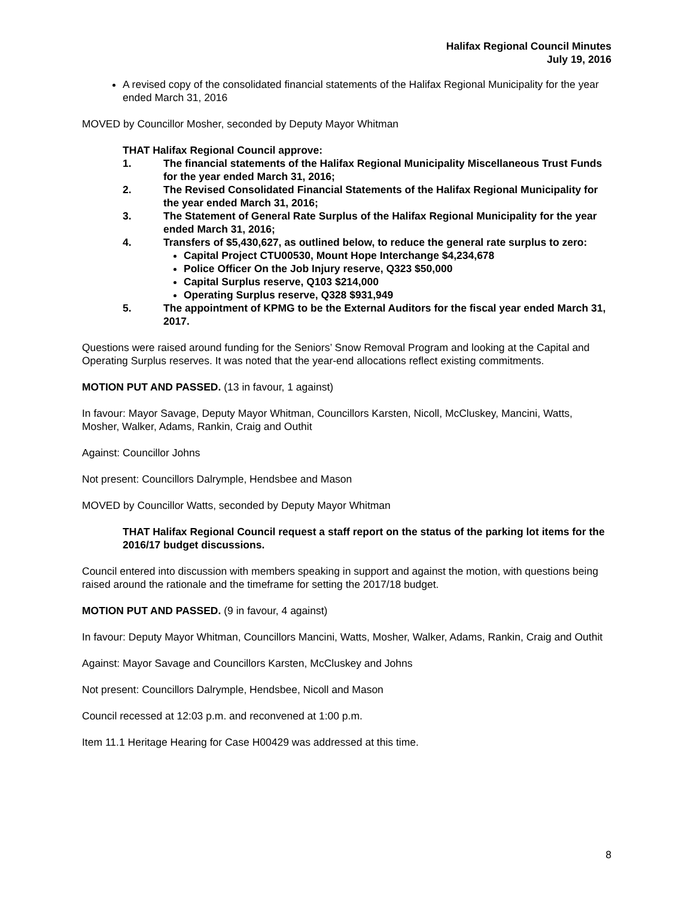Halifax Regional Council Minutes
July 19, 2016
A revised copy of the consolidated financial statements of the Halifax Regional Municipality for the year ended March 31, 2016
MOVED by Councillor Mosher, seconded by Deputy Mayor Whitman
THAT Halifax Regional Council approve:
1. The financial statements of the Halifax Regional Municipality Miscellaneous Trust Funds for the year ended March 31, 2016;
2. The Revised Consolidated Financial Statements of the Halifax Regional Municipality for the year ended March 31, 2016;
3. The Statement of General Rate Surplus of the Halifax Regional Municipality for the year ended March 31, 2016;
4. Transfers of $5,430,627, as outlined below, to reduce the general rate surplus to zero:
Capital Project CTU00530, Mount Hope Interchange $4,234,678
Police Officer On the Job Injury reserve, Q323 $50,000
Capital Surplus reserve, Q103 $214,000
Operating Surplus reserve, Q328 $931,949
5. The appointment of KPMG to be the External Auditors for the fiscal year ended March 31, 2017.
Questions were raised around funding for the Seniors’ Snow Removal Program and looking at the Capital and Operating Surplus reserves. It was noted that the year-end allocations reflect existing commitments.
MOTION PUT AND PASSED. (13 in favour, 1 against)
In favour: Mayor Savage, Deputy Mayor Whitman, Councillors Karsten, Nicoll, McCluskey, Mancini, Watts, Mosher, Walker, Adams, Rankin, Craig and Outhit
Against: Councillor Johns
Not present: Councillors Dalrymple, Hendsbee and Mason
MOVED by Councillor Watts, seconded by Deputy Mayor Whitman
THAT Halifax Regional Council request a staff report on the status of the parking lot items for the 2016/17 budget discussions.
Council entered into discussion with members speaking in support and against the motion, with questions being raised around the rationale and the timeframe for setting the 2017/18 budget.
MOTION PUT AND PASSED. (9 in favour, 4 against)
In favour: Deputy Mayor Whitman, Councillors Mancini, Watts, Mosher, Walker, Adams, Rankin, Craig and Outhit
Against: Mayor Savage and Councillors Karsten, McCluskey and Johns
Not present: Councillors Dalrymple, Hendsbee, Nicoll and Mason
Council recessed at 12:03 p.m. and reconvened at 1:00 p.m.
Item 11.1 Heritage Hearing for Case H00429 was addressed at this time.
8